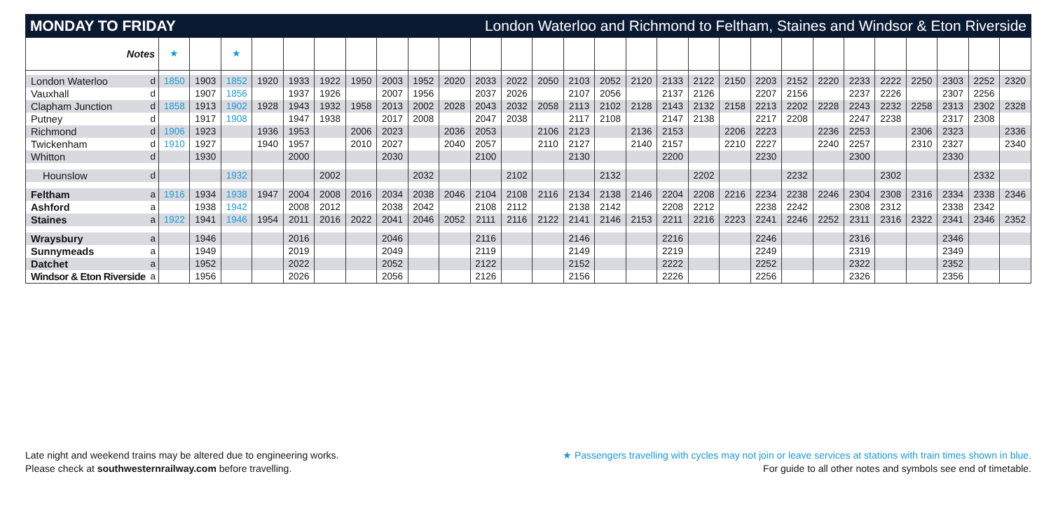MONDAY TO FRIDAY London Waterloo and Richmond to Feltham, Staines and Windsor & Eton Riverside
| Notes | | ★ | | ★ | | | | | | | | | | | | | | | | | | | | | | | | | |
| London Waterloo | d | 1850 | 1903 | 1852 | 1920 | 1933 | 1922 | 1950 | 2003 | 1952 | 2020 | 2033 | 2022 | 2050 | 2103 | 2052 | 2120 | 2133 | 2122 | 2150 | 2203 | 2152 | 2220 | 2233 | 2222 | 2250 | 2303 | 2252 | 2320 |
| Vauxhall | d | | 1907 | 1856 | | 1937 | 1926 | | 2007 | 1956 | | 2037 | 2026 | | 2107 | 2056 | | 2137 | 2126 | | 2207 | 2156 | | 2237 | 2226 | | 2307 | 2256 | |
| Clapham Junction | d | 1858 | 1913 | 1902 | 1928 | 1943 | 1932 | 1958 | 2013 | 2002 | 2028 | 2043 | 2032 | 2058 | 2113 | 2102 | 2128 | 2143 | 2132 | 2158 | 2213 | 2202 | 2228 | 2243 | 2232 | 2258 | 2313 | 2302 | 2328 |
| Putney | d | | 1917 | 1908 | | 1947 | 1938 | | 2017 | 2008 | | 2047 | 2038 | | 2117 | 2108 | | 2147 | 2138 | | 2217 | 2208 | | 2247 | 2238 | | 2317 | 2308 | |
| Richmond | d | 1906 | 1923 | | 1936 | 1953 | | 2006 | 2023 | | 2036 | 2053 | | 2106 | 2123 | | 2136 | 2153 | | 2206 | 2223 | | 2236 | 2253 | | 2306 | 2323 | | 2336 |
| Twickenham | d | 1910 | 1927 | | 1940 | 1957 | | 2010 | 2027 | | 2040 | 2057 | | 2110 | 2127 | | 2140 | 2157 | | 2210 | 2227 | | 2240 | 2257 | | 2310 | 2327 | | 2340 |
| Whitton | d | | 1930 | | | 2000 | | | 2030 | | | 2100 | | | 2130 | | | 2200 | | | 2230 | | | 2300 | | | 2330 | | |
| Hounslow | d | | | 1932 | | | 2002 | | | 2032 | | | 2102 | | | 2132 | | | 2202 | | | 2232 | | | 2302 | | | 2332 | |
| Feltham | a | 1916 | 1934 | 1938 | 1947 | 2004 | 2008 | 2016 | 2034 | 2038 | 2046 | 2104 | 2108 | 2116 | 2134 | 2138 | 2146 | 2204 | 2208 | 2216 | 2234 | 2238 | 2246 | 2304 | 2308 | 2316 | 2334 | 2338 | 2346 |
| Ashford | a | | 1938 | 1942 | | 2008 | 2012 | | 2038 | 2042 | | 2108 | 2112 | | 2138 | 2142 | | 2208 | 2212 | | 2238 | 2242 | | 2308 | 2312 | | 2338 | 2342 | |
| Staines | a | 1922 | 1941 | 1946 | 1954 | 2011 | 2016 | 2022 | 2041 | 2046 | 2052 | 2111 | 2116 | 2122 | 2141 | 2146 | 2153 | 2211 | 2216 | 2223 | 2241 | 2246 | 2252 | 2311 | 2316 | 2322 | 2341 | 2346 | 2352 |
| Wraysbury | a | | 1946 | | | 2016 | | | 2046 | | | 2116 | | | 2146 | | | 2216 | | | 2246 | | | 2316 | | | 2346 | | |
| Sunnymeads | a | | 1949 | | | 2019 | | | 2049 | | | 2119 | | | 2149 | | | 2219 | | | 2249 | | | 2319 | | | 2349 | | |
| Datchet | a | | 1952 | | | 2022 | | | 2052 | | | 2122 | | | 2152 | | | 2222 | | | 2252 | | | 2322 | | | 2352 | | |
| Windsor & Eton Riverside | a | | 1956 | | | 2026 | | | 2056 | | | 2126 | | | 2156 | | | 2226 | | | 2256 | | | 2326 | | | 2356 | | |
Late night and weekend trains may be altered due to engineering works.
Please check at southwesternrailway.com before travelling.
★ Passengers travelling with cycles may not join or leave services at stations with train times shown in blue.
For guide to all other notes and symbols see end of timetable.